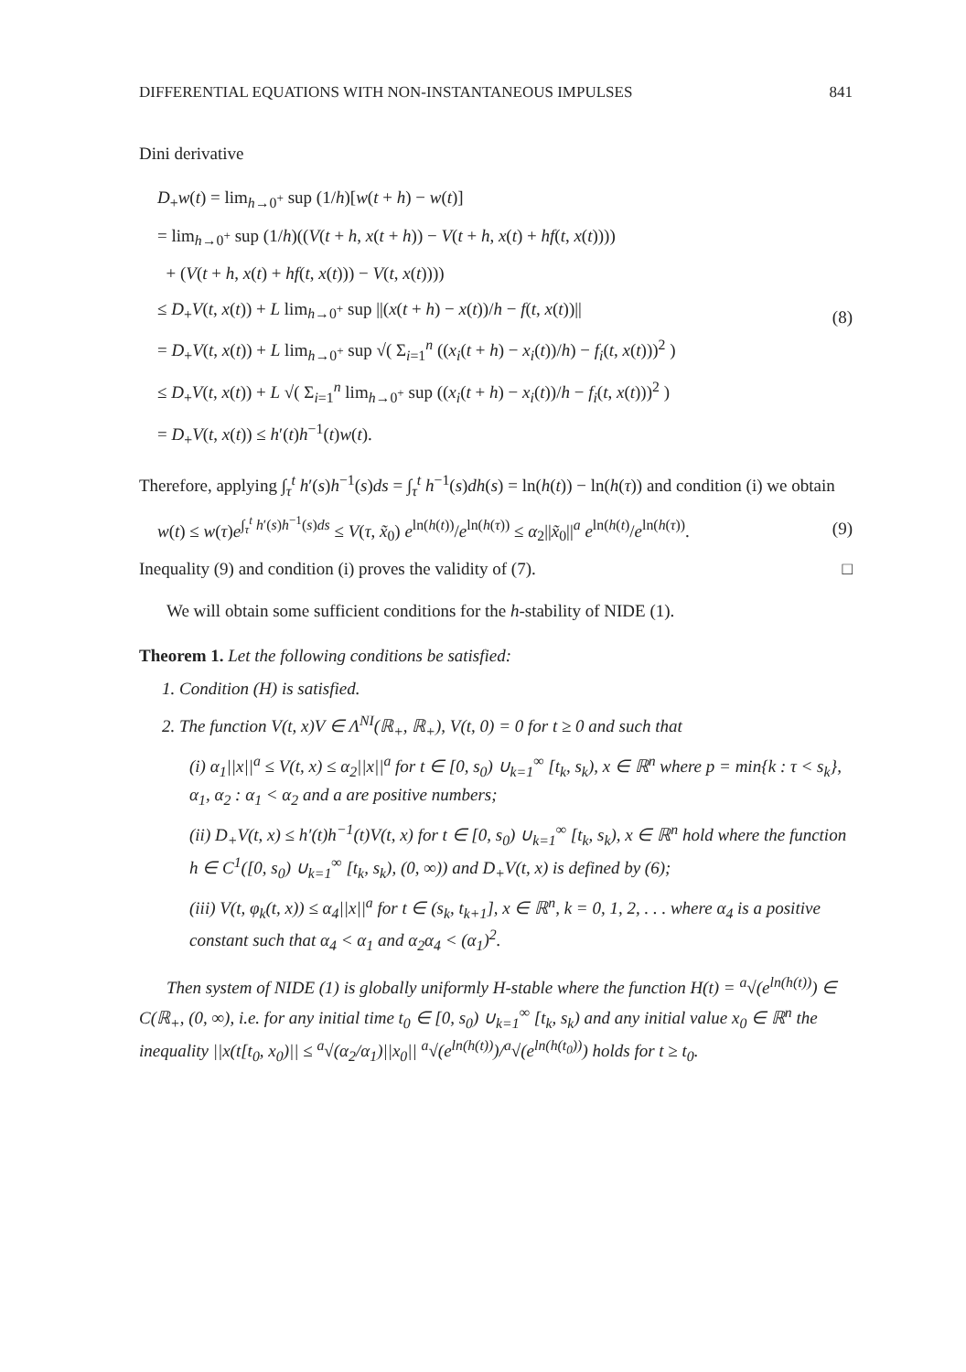DIFFERENTIAL EQUATIONS WITH NON-INSTANTANEOUS IMPULSES 841
Dini derivative
D<sub>+</sub>w(t) = lim<sub>h→0<sup>+</sup></sub> sup (1/h)[w(t + h) − w(t)]
= lim<sub>h→0<sup>+</sup></sub> sup (1/h)((V(t + h, x(t + h)) − V(t + h, x(t) + hf(t, x(t))))
+ (V(t + h, x(t) + hf(t, x(t))) − V(t, x(t))))
≤ D<sub>+</sub>V(t, x(t)) + L lim<sub>h→0<sup>+</sup></sub> sup ||(x(t + h) − x(t))/h − f(t, x(t))||
= D<sub>+</sub>V(t, x(t)) + L lim<sub>h→0<sup>+</sup></sub> sup √( Σ<sub>i=1</sub><sup>n</sup> ((x<sub>i</sub>(t + h) − x<sub>i</sub>(t))/h) − f<sub>i</sub>(t, x(t)))<sup>2</sup> )
≤ D<sub>+</sub>V(t, x(t)) + L √( Σ<sub>i=1</sub><sup>n</sup> lim<sub>h→0<sup>+</sup></sub> sup ((x<sub>i</sub>(t + h) − x<sub>i</sub>(t))/h − f<sub>i</sub>(t, x(t)))<sup>2</sup> )
= D<sub>+</sub>V(t, x(t)) ≤ h′(t)h<sup>−1</sup>(t)w(t).
(8)
Therefore, applying ∫<sub>τ</sub><sup>t</sup> h′(s)h<sup>−1</sup>(s)ds = ∫<sub>τ</sub><sup>t</sup> h<sup>−1</sup>(s)dh(s) = ln(h(t)) − ln(h(τ)) and condition (i) we obtain
w(t) ≤ w(τ)e<sup>∫<sub>τ</sub><sup>t</sup> h′(s)h<sup>−1</sup>(s)ds</sup> ≤ V(τ, x̃<sub>0</sub>) e<sup>ln(h(t))</sup>/e<sup>ln(h(τ))</sup> ≤ α<sub>2</sub>||x̃<sub>0</sub>||<sup>a</sup> e<sup>ln(h(t)</sup>/e<sup>ln(h(τ))</sup>.
(9)
Inequality (9) and condition (i) proves the validity of (7). □
We will obtain some sufficient conditions for the h-stability of NIDE (1).
Theorem 1. Let the following conditions be satisfied:
1. Condition (H) is satisfied.
2. The function V(t, x)V ∈ Λ<sup>NI</sup>(ℝ<sub>+</sub>, ℝ<sub>+</sub>), V(t, 0) = 0 for t ≥ 0 and such that
(i) α<sub>1</sub>||x||<sup>a</sup> ≤ V(t, x) ≤ α<sub>2</sub>||x||<sup>a</sup> for t ∈ [0, s<sub>0</sub>) ∪<sub>k=1</sub><sup>∞</sup> [t<sub>k</sub>, s<sub>k</sub>), x ∈ ℝ<sup>n</sup> where p = min{k : τ < s<sub>k</sub>}, α<sub>1</sub>, α<sub>2</sub> : α<sub>1</sub> < α<sub>2</sub> and a are positive numbers;
(ii) D<sub>+</sub>V(t, x) ≤ h′(t)h<sup>−1</sup>(t)V(t, x) for t ∈ [0, s<sub>0</sub>) ∪<sub>k=1</sub><sup>∞</sup> [t<sub>k</sub>, s<sub>k</sub>), x ∈ ℝ<sup>n</sup> hold where the function h ∈ C<sup>1</sup>([0, s<sub>0</sub>) ∪<sub>k=1</sub><sup>∞</sup> [t<sub>k</sub>, s<sub>k</sub>), (0, ∞)) and D<sub>+</sub>V(t, x) is defined by (6);
(iii) V(t, φ<sub>k</sub>(t, x)) ≤ α<sub>4</sub>||x||<sup>a</sup> for t ∈ (s<sub>k</sub>, t<sub>k+1</sub>], x ∈ ℝ<sup>n</sup>, k = 0, 1, 2, . . . where α<sub>4</sub> is a positive constant such that α<sub>4</sub> < α<sub>1</sub> and α<sub>2</sub>α<sub>4</sub> < (α<sub>1</sub>)<sup>2</sup>.
Then system of NIDE (1) is globally uniformly H-stable where the function H(t) = <sup>a</sup>√(e<sup>ln(h(t))</sup>) ∈ C(ℝ<sub>+</sub>, (0, ∞), i.e. for any initial time t<sub>0</sub> ∈ [0, s<sub>0</sub>) ∪<sub>k=1</sub><sup>∞</sup> [t<sub>k</sub>, s<sub>k</sub>) and any initial value x<sub>0</sub> ∈ ℝ<sup>n</sup> the inequality ||x(t[t<sub>0</sub>, x<sub>0</sub>)|| ≤ <sup>a</sup>√(α<sub>2</sub>/α<sub>1</sub>)||x<sub>0</sub>|| <sup>a</sup>√(e<sup>ln(h(t))</sup>)/<sup>a</sup>√(e<sup>ln(h(t<sub>0</sub>))</sup>) holds for t ≥ t<sub>0</sub>.